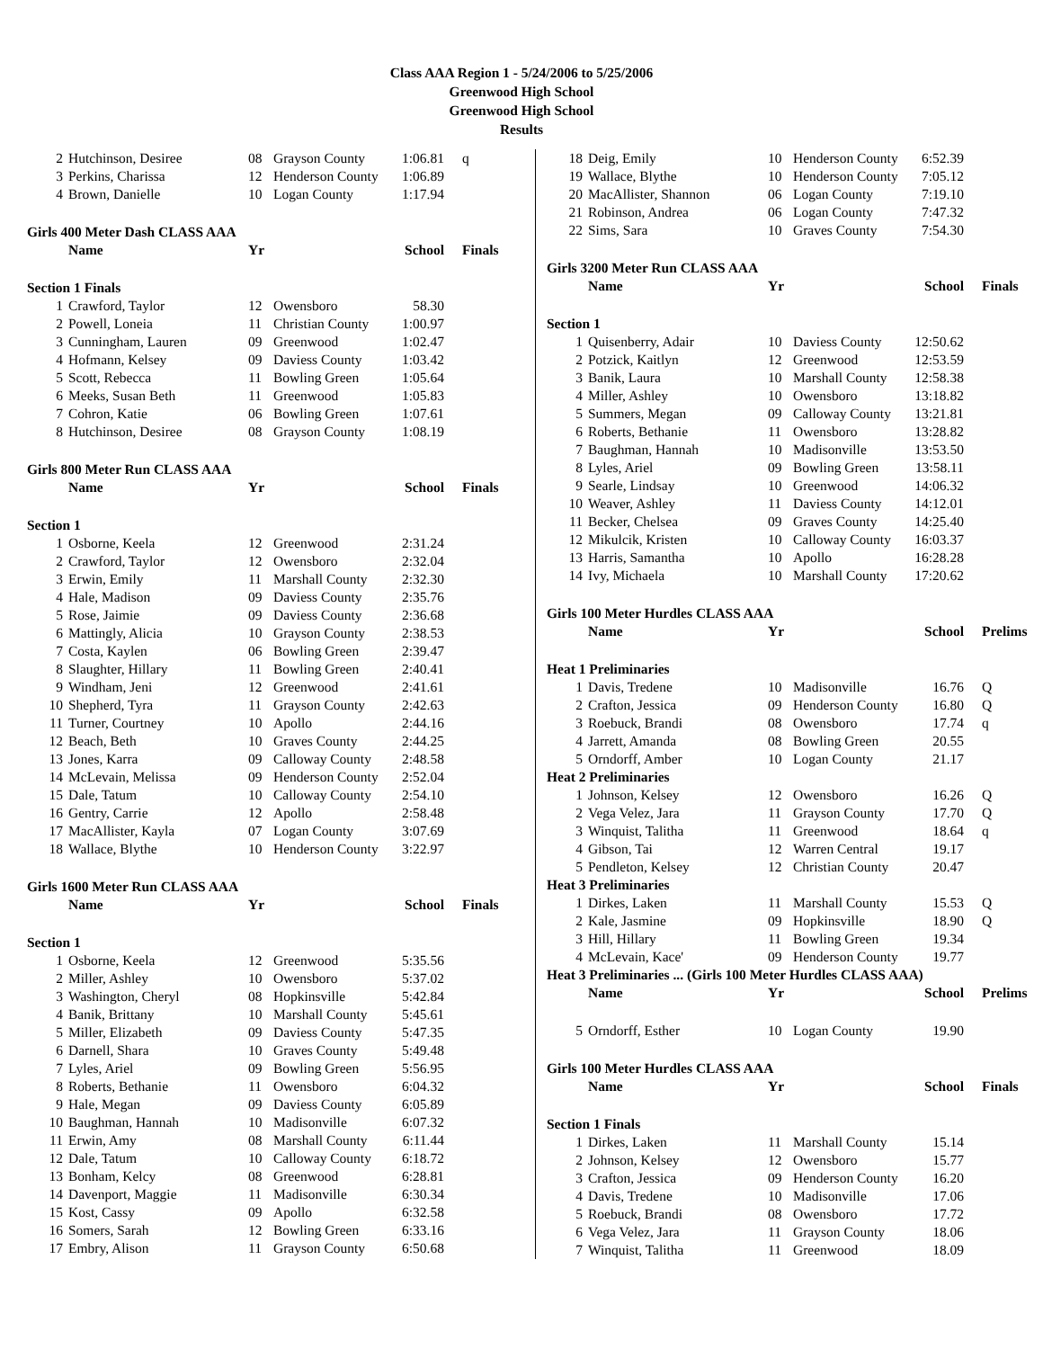Class AAA Region 1 - 5/24/2006 to 5/25/2006
Greenwood High School
Greenwood High School
Results
| 2 | Hutchinson, Desiree | 08 | Grayson County | 1:06.81 | q |
| 3 | Perkins, Charissa | 12 | Henderson County | 1:06.89 | |
| 4 | Brown, Danielle | 10 | Logan County | 1:17.94 | |
| Girls 400 Meter Dash CLASS AAA | | | | | |
| | Name | Yr | | School | Finals |
| Section 1 Finals | | | | | |
| 1 | Crawford, Taylor | 12 | Owensboro | 58.30 | |
| 2 | Powell, Loneia | 11 | Christian County | 1:00.97 | |
| 3 | Cunningham, Lauren | 09 | Greenwood | 1:02.47 | |
| 4 | Hofmann, Kelsey | 09 | Daviess County | 1:03.42 | |
| 5 | Scott, Rebecca | 11 | Bowling Green | 1:05.64 | |
| 6 | Meeks, Susan Beth | 11 | Greenwood | 1:05.83 | |
| 7 | Cohron, Katie | 06 | Bowling Green | 1:07.61 | |
| 8 | Hutchinson, Desiree | 08 | Grayson County | 1:08.19 | |
| Girls 800 Meter Run CLASS AAA | | | | | |
| | Name | Yr | | School | Finals |
| Section 1 | | | | | |
| 1 | Osborne, Keela | 12 | Greenwood | 2:31.24 | |
| 2 | Crawford, Taylor | 12 | Owensboro | 2:32.04 | |
| 3 | Erwin, Emily | 11 | Marshall County | 2:32.30 | |
| 4 | Hale, Madison | 09 | Daviess County | 2:35.76 | |
| 5 | Rose, Jaimie | 09 | Daviess County | 2:36.68 | |
| 6 | Mattingly, Alicia | 10 | Grayson County | 2:38.53 | |
| 7 | Costa, Kaylen | 06 | Bowling Green | 2:39.47 | |
| 8 | Slaughter, Hillary | 11 | Bowling Green | 2:40.41 | |
| 9 | Windham, Jeni | 12 | Greenwood | 2:41.61 | |
| 10 | Shepherd, Tyra | 11 | Grayson County | 2:42.63 | |
| 11 | Turner, Courtney | 10 | Apollo | 2:44.16 | |
| 12 | Beach, Beth | 10 | Graves County | 2:44.25 | |
| 13 | Jones, Karra | 09 | Calloway County | 2:48.58 | |
| 14 | McLevain, Melissa | 09 | Henderson County | 2:52.04 | |
| 15 | Dale, Tatum | 10 | Calloway County | 2:54.10 | |
| 16 | Gentry, Carrie | 12 | Apollo | 2:58.48 | |
| 17 | MacAllister, Kayla | 07 | Logan County | 3:07.69 | |
| 18 | Wallace, Blythe | 10 | Henderson County | 3:22.97 | |
| Girls 1600 Meter Run CLASS AAA | | | | | |
| | Name | Yr | | School | Finals |
| Section 1 | | | | | |
| 1 | Osborne, Keela | 12 | Greenwood | 5:35.56 | |
| 2 | Miller, Ashley | 10 | Owensboro | 5:37.02 | |
| 3 | Washington, Cheryl | 08 | Hopkinsville | 5:42.84 | |
| 4 | Banik, Brittany | 10 | Marshall County | 5:45.61 | |
| 5 | Miller, Elizabeth | 09 | Daviess County | 5:47.35 | |
| 6 | Darnell, Shara | 10 | Graves County | 5:49.48 | |
| 7 | Lyles, Ariel | 09 | Bowling Green | 5:56.95 | |
| 8 | Roberts, Bethanie | 11 | Owensboro | 6:04.32 | |
| 9 | Hale, Megan | 09 | Daviess County | 6:05.89 | |
| 10 | Baughman, Hannah | 10 | Madisonville | 6:07.32 | |
| 11 | Erwin, Amy | 08 | Marshall County | 6:11.44 | |
| 12 | Dale, Tatum | 10 | Calloway County | 6:18.72 | |
| 13 | Bonham, Kelcy | 08 | Greenwood | 6:28.81 | |
| 14 | Davenport, Maggie | 11 | Madisonville | 6:30.34 | |
| 15 | Kost, Cassy | 09 | Apollo | 6:32.58 | |
| 16 | Somers, Sarah | 12 | Bowling Green | 6:33.16 | |
| 17 | Embry, Alison | 11 | Grayson County | 6:50.68 | |
| 18 | Deig, Emily | 10 | Henderson County | 6:52.39 | |
| 19 | Wallace, Blythe | 10 | Henderson County | 7:05.12 | |
| 20 | MacAllister, Shannon | 06 | Logan County | 7:19.10 | |
| 21 | Robinson, Andrea | 06 | Logan County | 7:47.32 | |
| 22 | Sims, Sara | 10 | Graves County | 7:54.30 | |
| Girls 3200 Meter Run CLASS AAA | | | | | |
| | Name | Yr | | School | Finals |
| Section 1 | | | | | |
| 1 | Quisenberry, Adair | 10 | Daviess County | 12:50.62 | |
| 2 | Potzick, Kaitlyn | 12 | Greenwood | 12:53.59 | |
| 3 | Banik, Laura | 10 | Marshall County | 12:58.38 | |
| 4 | Miller, Ashley | 10 | Owensboro | 13:18.82 | |
| 5 | Summers, Megan | 09 | Calloway County | 13:21.81 | |
| 6 | Roberts, Bethanie | 11 | Owensboro | 13:28.82 | |
| 7 | Baughman, Hannah | 10 | Madisonville | 13:53.50 | |
| 8 | Lyles, Ariel | 09 | Bowling Green | 13:58.11 | |
| 9 | Searle, Lindsay | 10 | Greenwood | 14:06.32 | |
| 10 | Weaver, Ashley | 11 | Daviess County | 14:12.01 | |
| 11 | Becker, Chelsea | 09 | Graves County | 14:25.40 | |
| 12 | Mikulcik, Kristen | 10 | Calloway County | 16:03.37 | |
| 13 | Harris, Samantha | 10 | Apollo | 16:28.28 | |
| 14 | Ivy, Michaela | 10 | Marshall County | 17:20.62 | |
| Girls 100 Meter Hurdles CLASS AAA | | | | | |
| | Name | Yr | | School | Prelims |
| Heat 1 Preliminaries | | | | | |
| 1 | Davis, Tredene | 10 | Madisonville | 16.76 | Q |
| 2 | Crafton, Jessica | 09 | Henderson County | 16.80 | Q |
| 3 | Roebuck, Brandi | 08 | Owensboro | 17.74 | q |
| 4 | Jarrett, Amanda | 08 | Bowling Green | 20.55 | |
| 5 | Orndorff, Amber | 10 | Logan County | 21.17 | |
| Heat 2 Preliminaries | | | | | |
| 1 | Johnson, Kelsey | 12 | Owensboro | 16.26 | Q |
| 2 | Vega Velez, Jara | 11 | Grayson County | 17.70 | Q |
| 3 | Winquist, Talitha | 11 | Greenwood | 18.64 | q |
| 4 | Gibson, Tai | 12 | Warren Central | 19.17 | |
| 5 | Pendleton, Kelsey | 12 | Christian County | 20.47 | |
| Heat 3 Preliminaries | | | | | |
| 1 | Dirkes, Laken | 11 | Marshall County | 15.53 | Q |
| 2 | Kale, Jasmine | 09 | Hopkinsville | 18.90 | Q |
| 3 | Hill, Hillary | 11 | Bowling Green | 19.34 | |
| 4 | McLevain, Kace' | 09 | Henderson County | 19.77 | |
| Heat 3 Preliminaries ... (Girls 100 Meter Hurdles CLASS AAA) | | | | | |
| | Name | Yr | | School | Prelims |
| 5 | Orndorff, Esther | 10 | Logan County | 19.90 | |
| Girls 100 Meter Hurdles CLASS AAA | | | | | |
| | Name | Yr | | School | Finals |
| Section 1 Finals | | | | | |
| 1 | Dirkes, Laken | 11 | Marshall County | 15.14 | |
| 2 | Johnson, Kelsey | 12 | Owensboro | 15.77 | |
| 3 | Crafton, Jessica | 09 | Henderson County | 16.20 | |
| 4 | Davis, Tredene | 10 | Madisonville | 17.06 | |
| 5 | Roebuck, Brandi | 08 | Owensboro | 17.72 | |
| 6 | Vega Velez, Jara | 11 | Grayson County | 18.06 | |
| 7 | Winquist, Talitha | 11 | Greenwood | 18.09 | |